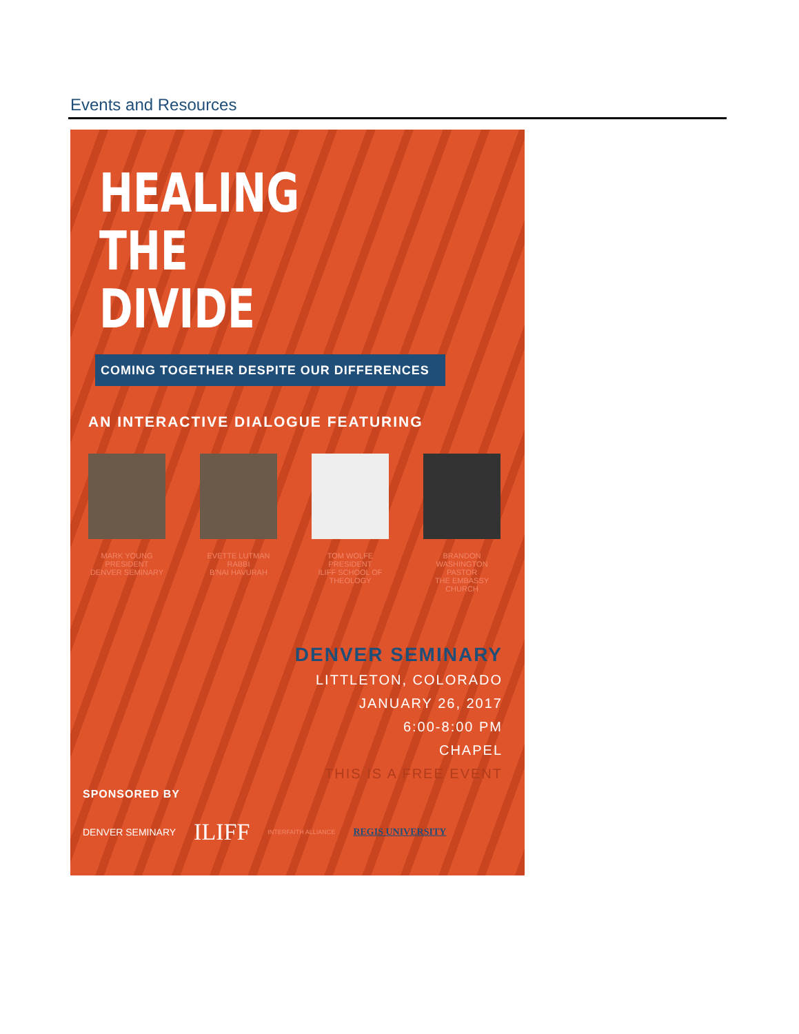Events and Resources
HEALING
THE
DIVIDE
COMING TOGETHER DESPITE OUR DIFFERENCES
AN INTERACTIVE DIALOGUE FEATURING
MARK YOUNG
PRESIDENT
DENVER SEMINARY
EVETTE LUTMAN
RABBI
B'NAI HAVURAH
TOM WOLFE
PRESIDENT
ILIFF SCHOOL OF THEOLOGY
BRANDON WASHINGTON
PASTOR
THE EMBASSY CHURCH
DENVER SEMINARY
LITTLETON, COLORADO
JANUARY 26, 2017
6:00-8:00 PM
CHAPEL
THIS IS A FREE EVENT
SPONSORED BY
DENVER SEMINARY ILIFF INTERFAITH ALLIANCE REGIS UNIVERSITY